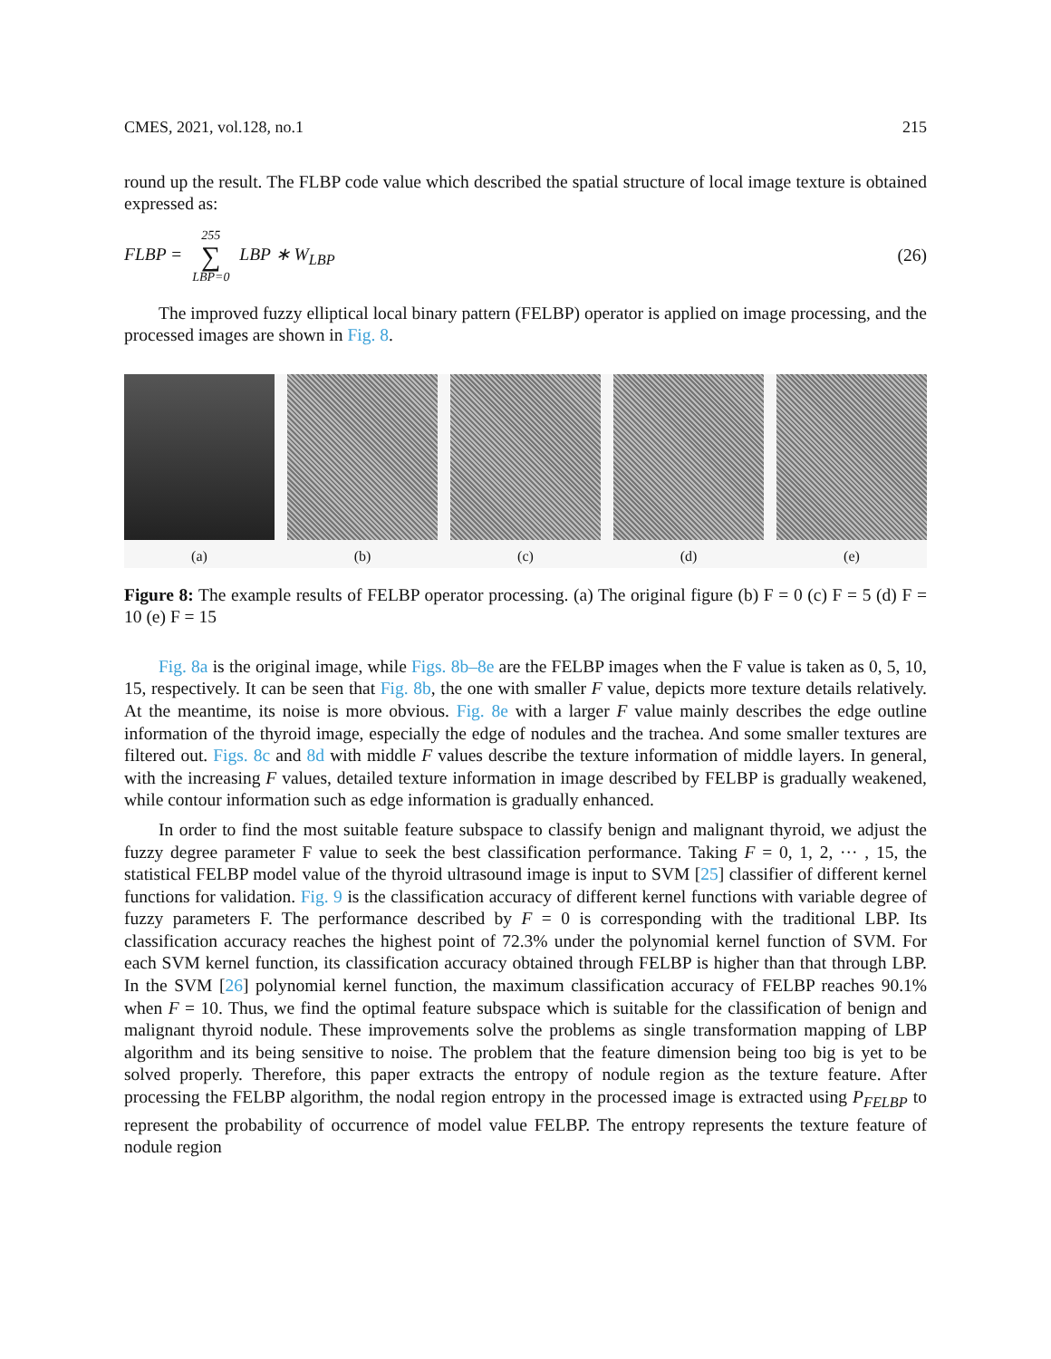CMES, 2021, vol.128, no.1 215
round up the result. The FLBP code value which described the spatial structure of local image texture is obtained expressed as:
FLBP = 255 ∑ LBP=0 LBP ∗ W<sub>LBP</sub> (26)
The improved fuzzy elliptical local binary pattern (FELBP) operator is applied on image processing, and the processed images are shown in Fig. 8.
(a) (b) (c) (d) (e)
Figure 8: The example results of FELBP operator processing. (a) The original figure (b) F = 0 (c) F = 5 (d) F = 10 (e) F = 15
Fig. 8a is the original image, while Figs. 8b–8e are the FELBP images when the F value is taken as 0, 5, 10, 15, respectively. It can be seen that Fig. 8b, the one with smaller F value, depicts more texture details relatively. At the meantime, its noise is more obvious. Fig. 8e with a larger F value mainly describes the edge outline information of the thyroid image, especially the edge of nodules and the trachea. And some smaller textures are filtered out. Figs. 8c and 8d with middle F values describe the texture information of middle layers. In general, with the increasing F values, detailed texture information in image described by FELBP is gradually weakened, while contour information such as edge information is gradually enhanced.
In order to find the most suitable feature subspace to classify benign and malignant thyroid, we adjust the fuzzy degree parameter F value to seek the best classification performance. Taking F = 0, 1, 2, ··· , 15, the statistical FELBP model value of the thyroid ultrasound image is input to SVM [25] classifier of different kernel functions for validation. Fig. 9 is the classification accuracy of different kernel functions with variable degree of fuzzy parameters F. The performance described by F = 0 is corresponding with the traditional LBP. Its classification accuracy reaches the highest point of 72.3% under the polynomial kernel function of SVM. For each SVM kernel function, its classification accuracy obtained through FELBP is higher than that through LBP. In the SVM [26] polynomial kernel function, the maximum classification accuracy of FELBP reaches 90.1% when F = 10. Thus, we find the optimal feature subspace which is suitable for the classification of benign and malignant thyroid nodule. These improvements solve the problems as single transformation mapping of LBP algorithm and its being sensitive to noise. The problem that the feature dimension being too big is yet to be solved properly. Therefore, this paper extracts the entropy of nodule region as the texture feature. After processing the FELBP algorithm, the nodal region entropy in the processed image is extracted using P<sub>FELBP</sub> to represent the probability of occurrence of model value FELBP. The entropy represents the texture feature of nodule region